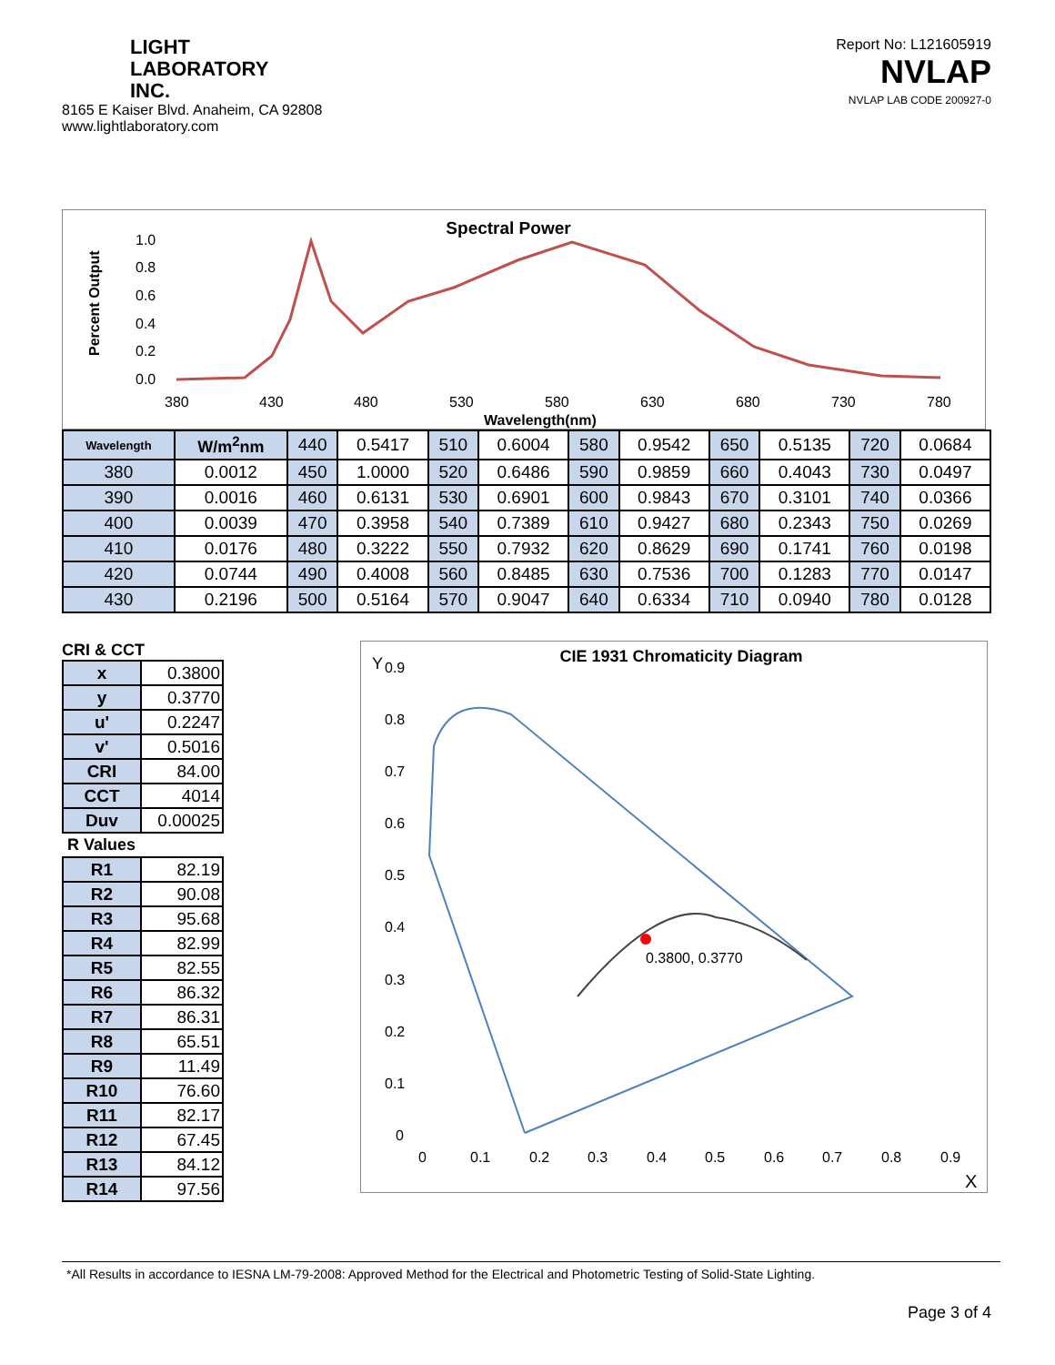LIGHT
LABORATORY
INC.
8165 E Kaiser Blvd. Anaheim, CA 92808
www.lightlaboratory.com
Report No: L121605919
NVLAP
NVLAP LAB CODE 200927-0
Spectral Power
Percent Output
1.0
0.8
0.6
0.4
0.2
0.0
380
430
480
530
580
630
680
730
780
Wavelength(nm)
| Wavelength | W/m<sup>2</sup>nm | 440 | 0.5417 | 510 | 0.6004 | 580 | 0.9542 | 650 | 0.5135 | 720 | 0.0684 |
| 380 | 0.0012 | 450 | 1.0000 | 520 | 0.6486 | 590 | 0.9859 | 660 | 0.4043 | 730 | 0.0497 |
| 390 | 0.0016 | 460 | 0.6131 | 530 | 0.6901 | 600 | 0.9843 | 670 | 0.3101 | 740 | 0.0366 |
| 400 | 0.0039 | 470 | 0.3958 | 540 | 0.7389 | 610 | 0.9427 | 680 | 0.2343 | 750 | 0.0269 |
| 410 | 0.0176 | 480 | 0.3222 | 550 | 0.7932 | 620 | 0.8629 | 690 | 0.1741 | 760 | 0.0198 |
| 420 | 0.0744 | 490 | 0.4008 | 560 | 0.8485 | 630 | 0.7536 | 700 | 0.1283 | 770 | 0.0147 |
| 430 | 0.2196 | 500 | 0.5164 | 570 | 0.9047 | 640 | 0.6334 | 710 | 0.0940 | 780 | 0.0128 |
CRI & CCT
| x | 0.3800 |
| y | 0.3770 |
| u' | 0.2247 |
| v' | 0.5016 |
| CRI | 84.00 |
| CCT | 4014 |
| Duv | 0.00025 |
R Values
| R1 | 82.19 |
| R2 | 90.08 |
| R3 | 95.68 |
| R4 | 82.99 |
| R5 | 82.55 |
| R6 | 86.32 |
| R7 | 86.31 |
| R8 | 65.51 |
| R9 | 11.49 |
| R10 | 76.60 |
| R11 | 82.17 |
| R12 | 67.45 |
| R13 | 84.12 |
| R14 | 97.56 |
CIE 1931 Chromaticity Diagram
Y
0.9
0.8
0.7
0.6
0.5
0.4
0.3
0.2
0.1
0
0
0.1
0.2
0.3
0.4
0.5
0.6
0.7
0.8
0.9
X
0.3800, 0.3770
*All Results in accordance to IESNA LM-79-2008: Approved Method for the Electrical and Photometric Testing of Solid-State Lighting.
Page 3 of 4